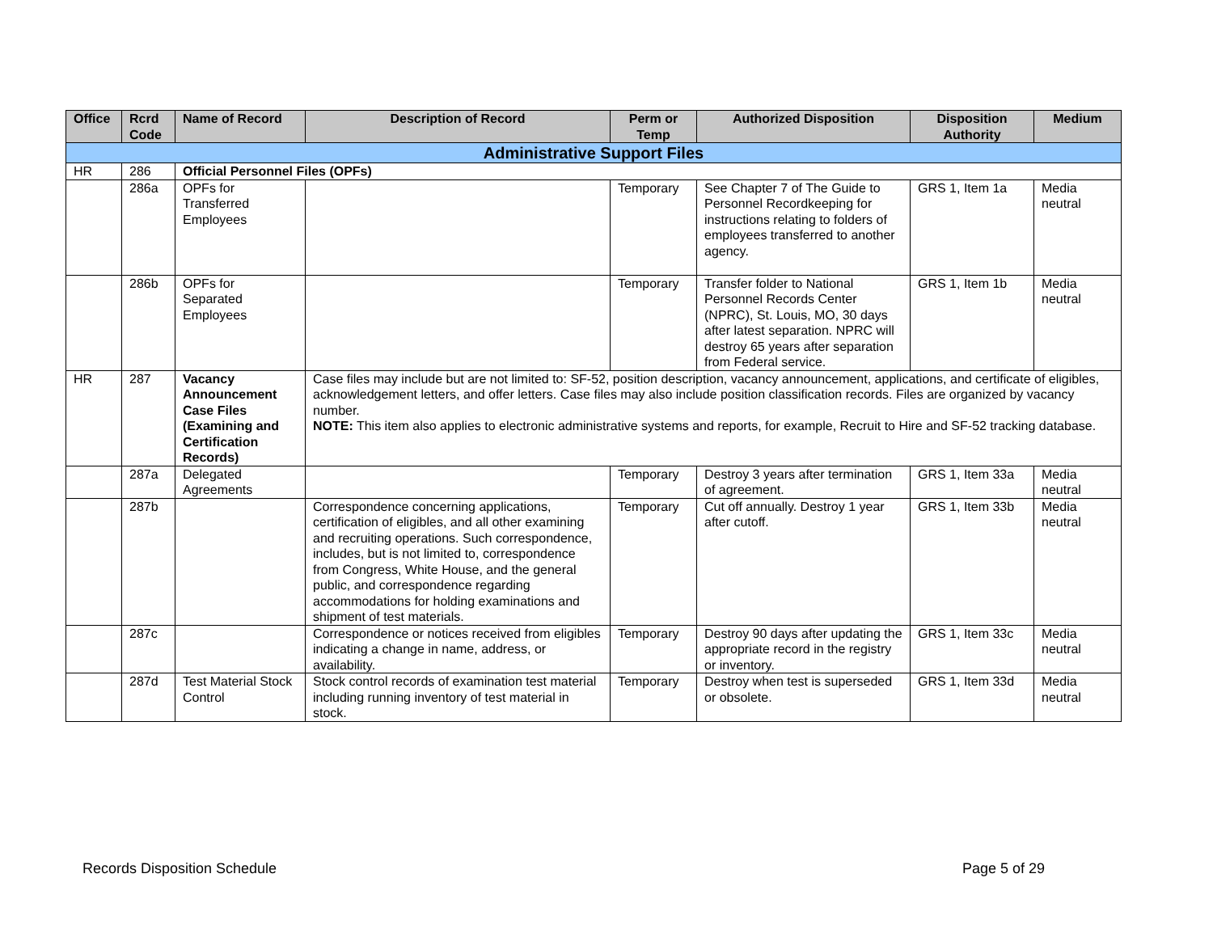| Office | Rcrd Code | Name of Record | Description of Record | Perm or Temp | Authorized Disposition | Disposition Authority | Medium |
| --- | --- | --- | --- | --- | --- | --- | --- |
| Administrative Support Files | | | | | | | |
| HR | 286 | Official Personnel Files (OPFs) | | | | | |
| | 286a | OPFs for Transferred Employees | | Temporary | See Chapter 7 of The Guide to Personnel Recordkeeping for instructions relating to folders of employees transferred to another agency. | GRS 1, Item 1a | Media neutral |
| | 286b | OPFs for Separated Employees | | Temporary | Transfer folder to National Personnel Records Center (NPRC), St. Louis, MO, 30 days after latest separation. NPRC will destroy 65 years after separation from Federal service. | GRS 1, Item 1b | Media neutral |
| HR | 287 | Vacancy Announcement Case Files (Examining and Certification Records) | Case files may include but are not limited to: SF-52, position description, vacancy announcement, applications, and certificate of eligibles, acknowledgement letters, and offer letters. Case files may also include position classification records. Files are organized by vacancy number. NOTE: This item also applies to electronic administrative systems and reports, for example, Recruit to Hire and SF-52 tracking database. | | | | |
| | 287a | Delegated Agreements | | Temporary | Destroy 3 years after termination of agreement. | GRS 1, Item 33a | Media neutral |
| | 287b | | Correspondence concerning applications, certification of eligibles, and all other examining and recruiting operations. Such correspondence, includes, but is not limited to, correspondence from Congress, White House, and the general public, and correspondence regarding accommodations for holding examinations and shipment of test materials. | Temporary | Cut off annually. Destroy 1 year after cutoff. | GRS 1, Item 33b | Media neutral |
| | 287c | | Correspondence or notices received from eligibles indicating a change in name, address, or availability. | Temporary | Destroy 90 days after updating the appropriate record in the registry or inventory. | GRS 1, Item 33c | Media neutral |
| | 287d | Test Material Stock Control | Stock control records of examination test material including running inventory of test material in stock. | Temporary | Destroy when test is superseded or obsolete. | GRS 1, Item 33d | Media neutral |
Records Disposition Schedule Page 5 of 29